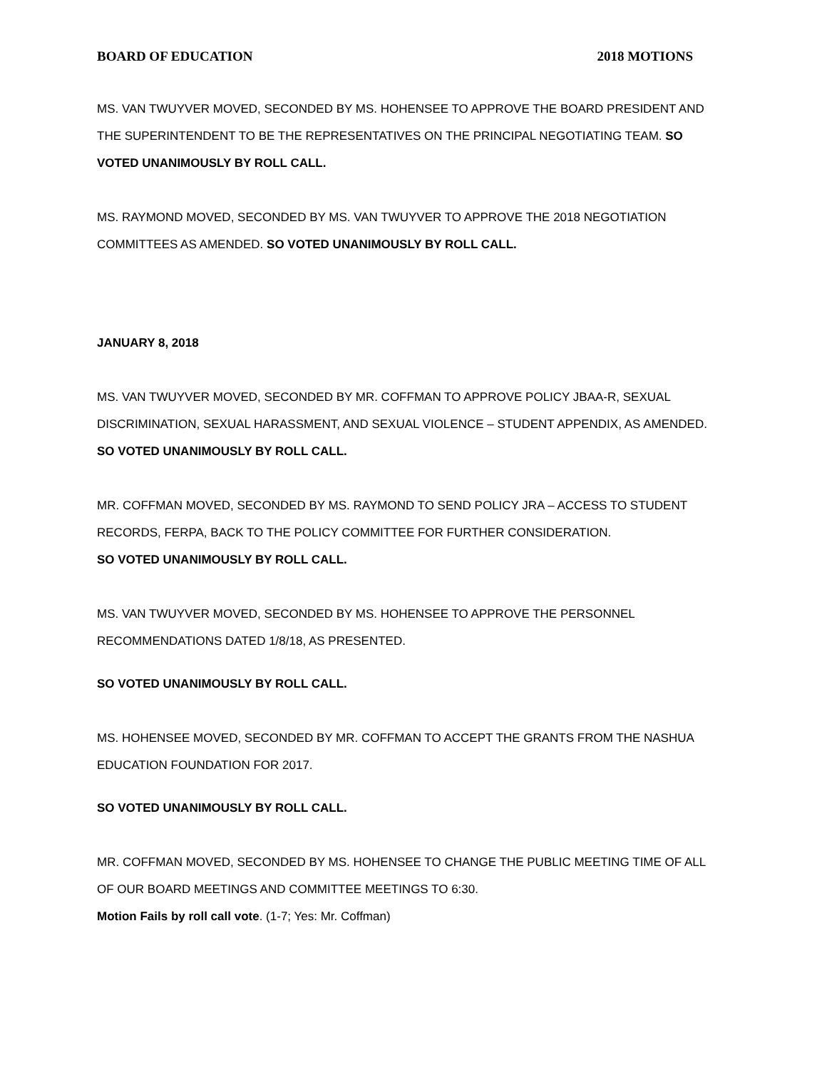BOARD OF EDUCATION 2018 MOTIONS
MS. VAN TWUYVER MOVED, SECONDED BY MS. HOHENSEE TO APPROVE THE BOARD PRESIDENT AND THE SUPERINTENDENT TO BE THE REPRESENTATIVES ON THE PRINCIPAL NEGOTIATING TEAM. SO VOTED UNANIMOUSLY BY ROLL CALL.
MS. RAYMOND MOVED, SECONDED BY MS. VAN TWUYVER TO APPROVE THE 2018 NEGOTIATION COMMITTEES AS AMENDED. SO VOTED UNANIMOUSLY BY ROLL CALL.
JANUARY 8, 2018
MS. VAN TWUYVER MOVED, SECONDED BY MR. COFFMAN TO APPROVE POLICY JBAA-R, SEXUAL DISCRIMINATION, SEXUAL HARASSMENT, AND SEXUAL VIOLENCE – STUDENT APPENDIX, AS AMENDED. SO VOTED UNANIMOUSLY BY ROLL CALL.
MR. COFFMAN MOVED, SECONDED BY MS. RAYMOND TO SEND POLICY JRA – ACCESS TO STUDENT RECORDS, FERPA, BACK TO THE POLICY COMMITTEE FOR FURTHER CONSIDERATION.
SO VOTED UNANIMOUSLY BY ROLL CALL.
MS. VAN TWUYVER MOVED, SECONDED BY MS. HOHENSEE TO APPROVE THE PERSONNEL RECOMMENDATIONS DATED 1/8/18, AS PRESENTED.
SO VOTED UNANIMOUSLY BY ROLL CALL.
MS. HOHENSEE MOVED, SECONDED BY MR. COFFMAN TO ACCEPT THE GRANTS FROM THE NASHUA EDUCATION FOUNDATION FOR 2017.
SO VOTED UNANIMOUSLY BY ROLL CALL.
MR. COFFMAN MOVED, SECONDED BY MS. HOHENSEE TO CHANGE THE PUBLIC MEETING TIME OF ALL OF OUR BOARD MEETINGS AND COMMITTEE MEETINGS TO 6:30.
Motion Fails by roll call vote. (1-7; Yes: Mr. Coffman)